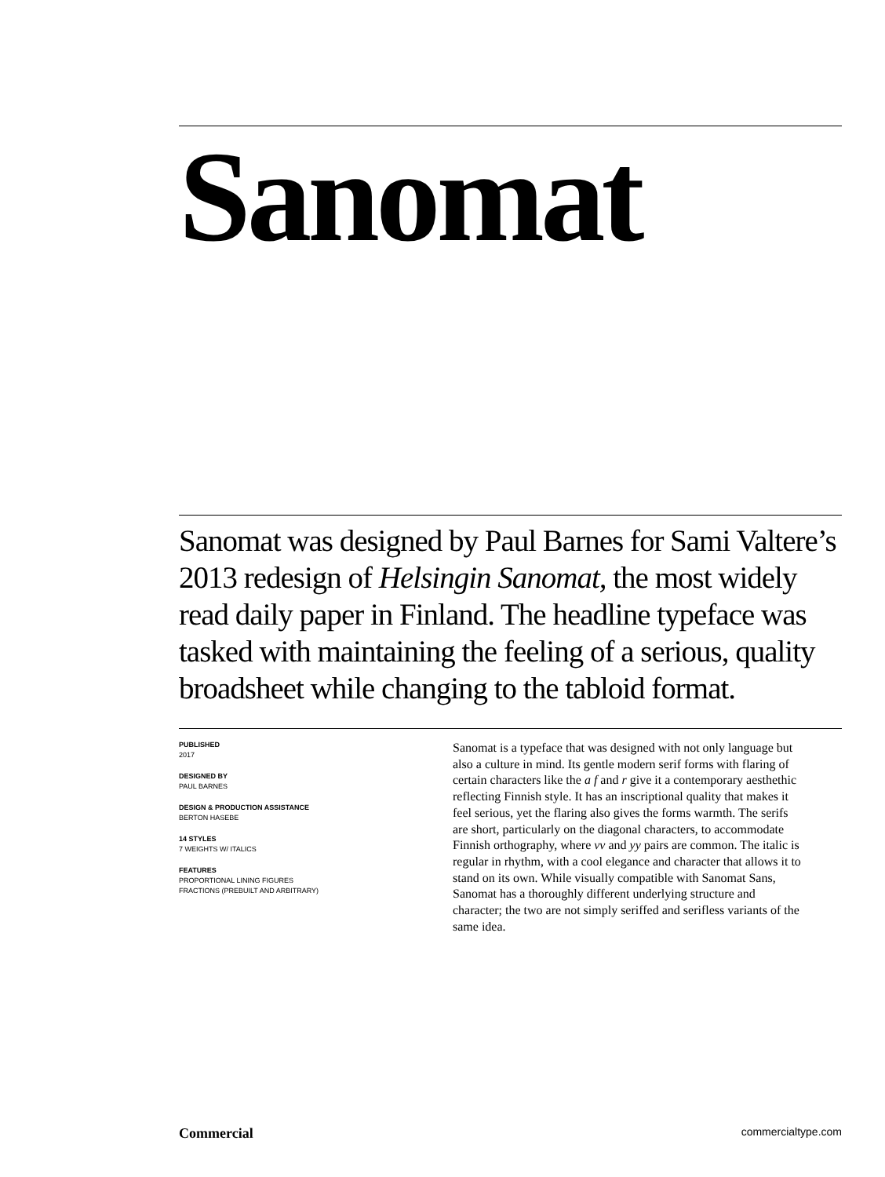Sanomat
Sanomat was designed by Paul Barnes for Sami Valtere’s 2013 redesign of Helsingin Sanomat, the most widely read daily paper in Finland. The headline typeface was tasked with maintaining the feeling of a serious, quality broadsheet while changing to the tabloid format.
PUBLISHED
2017
DESIGNED BY
PAUL BARNES
DESIGN & PRODUCTION ASSISTANCE
BERTON HASEBE
14 STYLES
7 WEIGHTS W/ ITALICS
FEATURES
PROPORTIONAL LINING FIGURES
FRACTIONS (PREBUILT AND ARBITRARY)
Sanomat is a typeface that was designed with not only language but also a culture in mind. Its gentle modern serif forms with flaring of certain characters like the a f and r give it a contemporary aesthethic reflecting Finnish style. It has an inscriptional quality that makes it feel serious, yet the flaring also gives the forms warmth. The serifs are short, particularly on the diagonal characters, to accommodate Finnish orthography, where vv and yy pairs are common. The italic is regular in rhythm, with a cool elegance and character that allows it to stand on its own. While visually compatible with Sanomat Sans, Sanomat has a thoroughly different underlying structure and character; the two are not simply seriffed and serifless variants of the same idea.
Commercial commercialtype.com